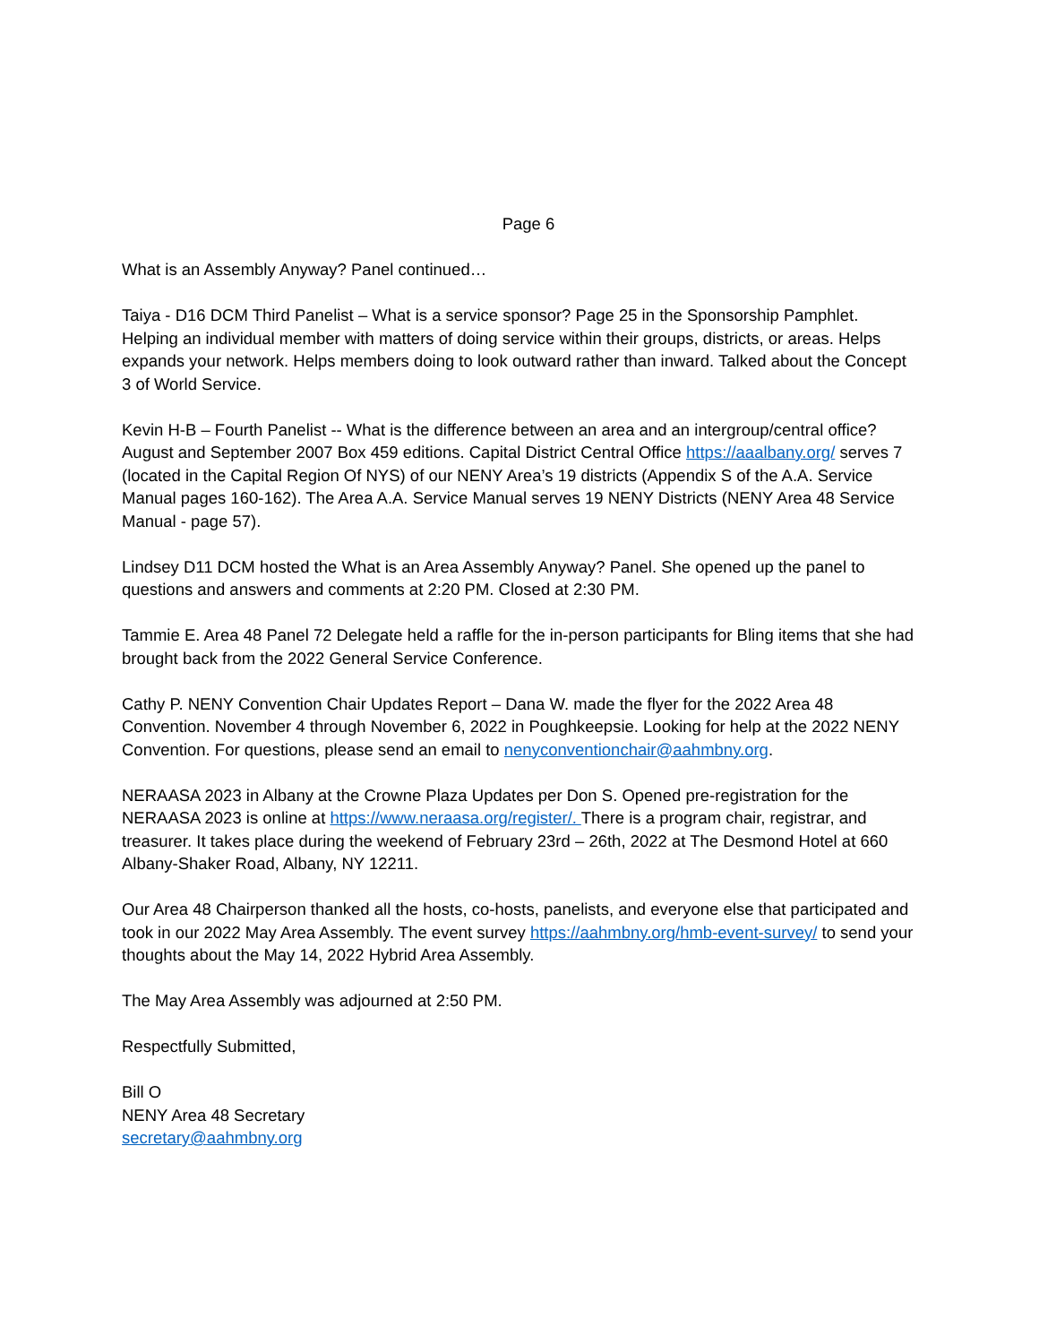Page 6
What is an Assembly Anyway? Panel continued…
Taiya - D16 DCM Third Panelist – What is a service sponsor? Page 25 in the Sponsorship Pamphlet. Helping an individual member with matters of doing service within their groups, districts, or areas. Helps expands your network. Helps members doing to look outward rather than inward. Talked about the Concept 3 of World Service.
Kevin H-B – Fourth Panelist -- What is the difference between an area and an intergroup/central office? August and September 2007 Box 459 editions. Capital District Central Office https://aaalbany.org/ serves 7 (located in the Capital Region Of NYS) of our NENY Area’s 19 districts (Appendix S of the A.A. Service Manual pages 160-162). The Area A.A. Service Manual serves 19 NENY Districts (NENY Area 48 Service Manual - page 57).
Lindsey D11 DCM hosted the What is an Area Assembly Anyway? Panel. She opened up the panel to questions and answers and comments at 2:20 PM. Closed at 2:30 PM.
Tammie E. Area 48 Panel 72 Delegate held a raffle for the in-person participants for Bling items that she had brought back from the 2022 General Service Conference.
Cathy P. NENY Convention Chair Updates Report – Dana W. made the flyer for the 2022 Area 48 Convention. November 4 through November 6, 2022 in Poughkeepsie. Looking for help at the 2022 NENY Convention. For questions, please send an email to nenyconventionchair@aahmbny.org.
NERAASA 2023 in Albany at the Crowne Plaza Updates per Don S. Opened pre-registration for the NERAASA 2023 is online at https://www.neraasa.org/register/. There is a program chair, registrar, and treasurer. It takes place during the weekend of February 23rd – 26th, 2022 at The Desmond Hotel at 660 Albany-Shaker Road, Albany, NY 12211.
Our Area 48 Chairperson thanked all the hosts, co-hosts, panelists, and everyone else that participated and took in our 2022 May Area Assembly. The event survey https://aahmbny.org/hmb-event-survey/ to send your thoughts about the May 14, 2022 Hybrid Area Assembly.
The May Area Assembly was adjourned at 2:50 PM.
Respectfully Submitted,
Bill O
NENY Area 48 Secretary
secretary@aahmbny.org